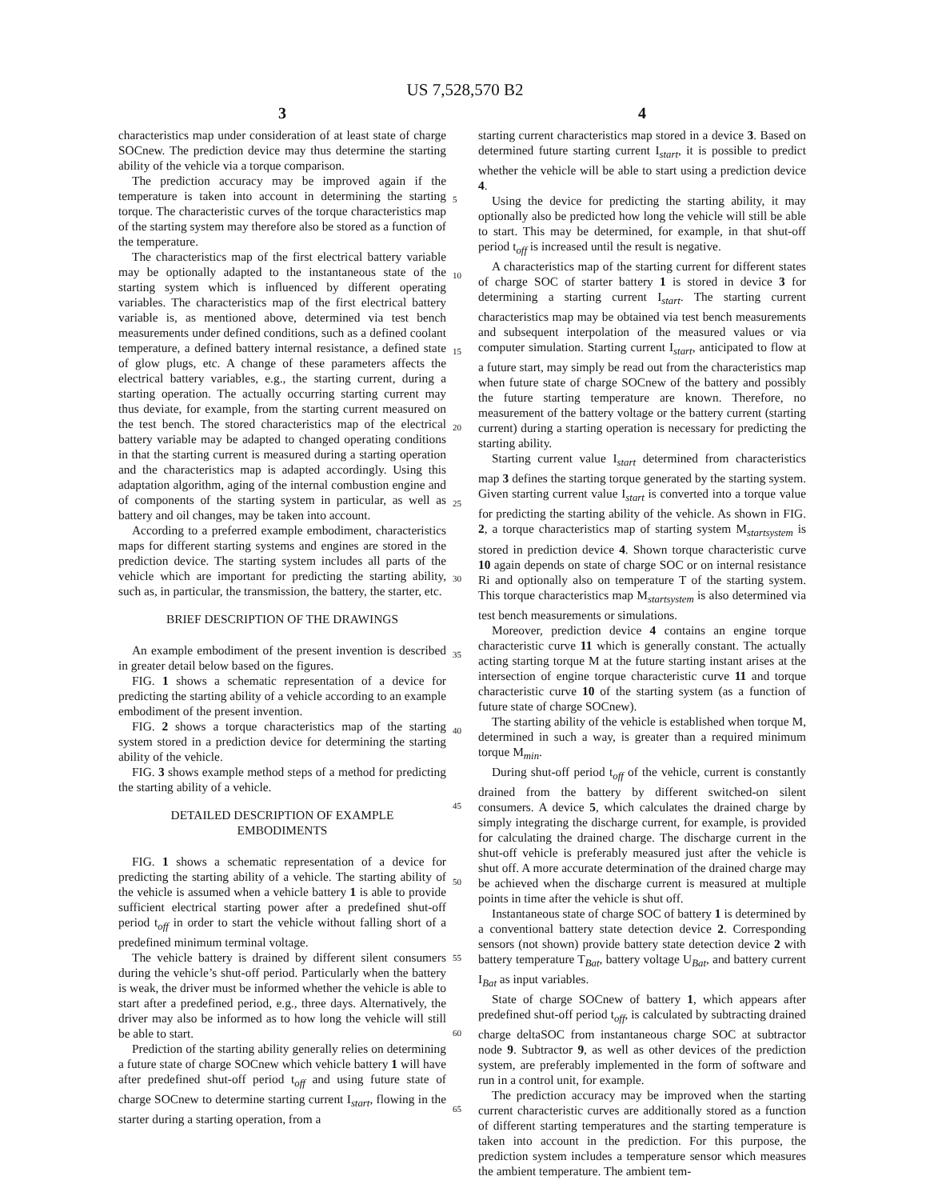US 7,528,570 B2
3
characteristics map under consideration of at least state of charge SOCnew. The prediction device may thus determine the starting ability of the vehicle via a torque comparison.
The prediction accuracy may be improved again if the temperature is taken into account in determining the starting torque. The characteristic curves of the torque characteristics map of the starting system may therefore also be stored as a function of the temperature.
The characteristics map of the first electrical battery variable may be optionally adapted to the instantaneous state of the starting system which is influenced by different operating variables. The characteristics map of the first electrical battery variable is, as mentioned above, determined via test bench measurements under defined conditions, such as a defined coolant temperature, a defined battery internal resistance, a defined state of glow plugs, etc. A change of these parameters affects the electrical battery variables, e.g., the starting current, during a starting operation. The actually occurring starting current may thus deviate, for example, from the starting current measured on the test bench. The stored characteristics map of the electrical battery variable may be adapted to changed operating conditions in that the starting current is measured during a starting operation and the characteristics map is adapted accordingly. Using this adaptation algorithm, aging of the internal combustion engine and of components of the starting system in particular, as well as battery and oil changes, may be taken into account.
According to a preferred example embodiment, characteristics maps for different starting systems and engines are stored in the prediction device. The starting system includes all parts of the vehicle which are important for predicting the starting ability, such as, in particular, the transmission, the battery, the starter, etc.
BRIEF DESCRIPTION OF THE DRAWINGS
An example embodiment of the present invention is described in greater detail below based on the figures.
FIG. 1 shows a schematic representation of a device for predicting the starting ability of a vehicle according to an example embodiment of the present invention.
FIG. 2 shows a torque characteristics map of the starting system stored in a prediction device for determining the starting ability of the vehicle.
FIG. 3 shows example method steps of a method for predicting the starting ability of a vehicle.
DETAILED DESCRIPTION OF EXAMPLE
EMBODIMENTS
FIG. 1 shows a schematic representation of a device for predicting the starting ability of a vehicle. The starting ability of the vehicle is assumed when a vehicle battery 1 is able to provide sufficient electrical starting power after a predefined shut-off period t<sub>off</sub> in order to start the vehicle without falling short of a predefined minimum terminal voltage.
The vehicle battery is drained by different silent consumers during the vehicle’s shut-off period. Particularly when the battery is weak, the driver must be informed whether the vehicle is able to start after a predefined period, e.g., three days. Alternatively, the driver may also be informed as to how long the vehicle will still be able to start.
Prediction of the starting ability generally relies on determining a future state of charge SOCnew which vehicle battery 1 will have after predefined shut-off period t<sub>off</sub> and using future state of charge SOCnew to determine starting current I<sub>start</sub>, flowing in the starter during a starting operation, from a
4
starting current characteristics map stored in a device 3. Based on determined future starting current I<sub>start</sub>, it is possible to predict whether the vehicle will be able to start using a prediction device 4.
Using the device for predicting the starting ability, it may optionally also be predicted how long the vehicle will still be able to start. This may be determined, for example, in that shut-off period t<sub>off</sub> is increased until the result is negative.
A characteristics map of the starting current for different states of charge SOC of starter battery 1 is stored in device 3 for determining a starting current I<sub>start</sub>. The starting current characteristics map may be obtained via test bench measurements and subsequent interpolation of the measured values or via computer simulation. Starting current I<sub>start</sub>, anticipated to flow at a future start, may simply be read out from the characteristics map when future state of charge SOCnew of the battery and possibly the future starting temperature are known. Therefore, no measurement of the battery voltage or the battery current (starting current) during a starting operation is necessary for predicting the starting ability.
Starting current value I<sub>start</sub> determined from characteristics map 3 defines the starting torque generated by the starting system. Given starting current value I<sub>start</sub> is converted into a torque value for predicting the starting ability of the vehicle. As shown in FIG. 2, a torque characteristics map of starting system M<sub>startsystem</sub> is stored in prediction device 4. Shown torque characteristic curve 10 again depends on state of charge SOC or on internal resistance Ri and optionally also on temperature T of the starting system. This torque characteristics map M<sub>startsystem</sub> is also determined via test bench measurements or simulations.
Moreover, prediction device 4 contains an engine torque characteristic curve 11 which is generally constant. The actually acting starting torque M at the future starting instant arises at the intersection of engine torque characteristic curve 11 and torque characteristic curve 10 of the starting system (as a function of future state of charge SOCnew).
The starting ability of the vehicle is established when torque M, determined in such a way, is greater than a required minimum torque M<sub>min</sub>.
During shut-off period t<sub>off</sub> of the vehicle, current is constantly drained from the battery by different switched-on silent consumers. A device 5, which calculates the drained charge by simply integrating the discharge current, for example, is provided for calculating the drained charge. The discharge current in the shut-off vehicle is preferably measured just after the vehicle is shut off. A more accurate determination of the drained charge may be achieved when the discharge current is measured at multiple points in time after the vehicle is shut off.
Instantaneous state of charge SOC of battery 1 is determined by a conventional battery state detection device 2. Corresponding sensors (not shown) provide battery state detection device 2 with battery temperature T<sub>Bat</sub>, battery voltage U<sub>Bat</sub>, and battery current I<sub>Bat</sub> as input variables.
State of charge SOCnew of battery 1, which appears after predefined shut-off period t<sub>off</sub>, is calculated by subtracting drained charge deltaSOC from instantaneous charge SOC at subtractor node 9. Subtractor 9, as well as other devices of the prediction system, are preferably implemented in the form of software and run in a control unit, for example.
The prediction accuracy may be improved when the starting current characteristic curves are additionally stored as a function of different starting temperatures and the starting temperature is taken into account in the prediction. For this purpose, the prediction system includes a temperature sensor which measures the ambient temperature. The ambient tem-
5
10
15
20
25
30
35
40
45
50
55
60
65